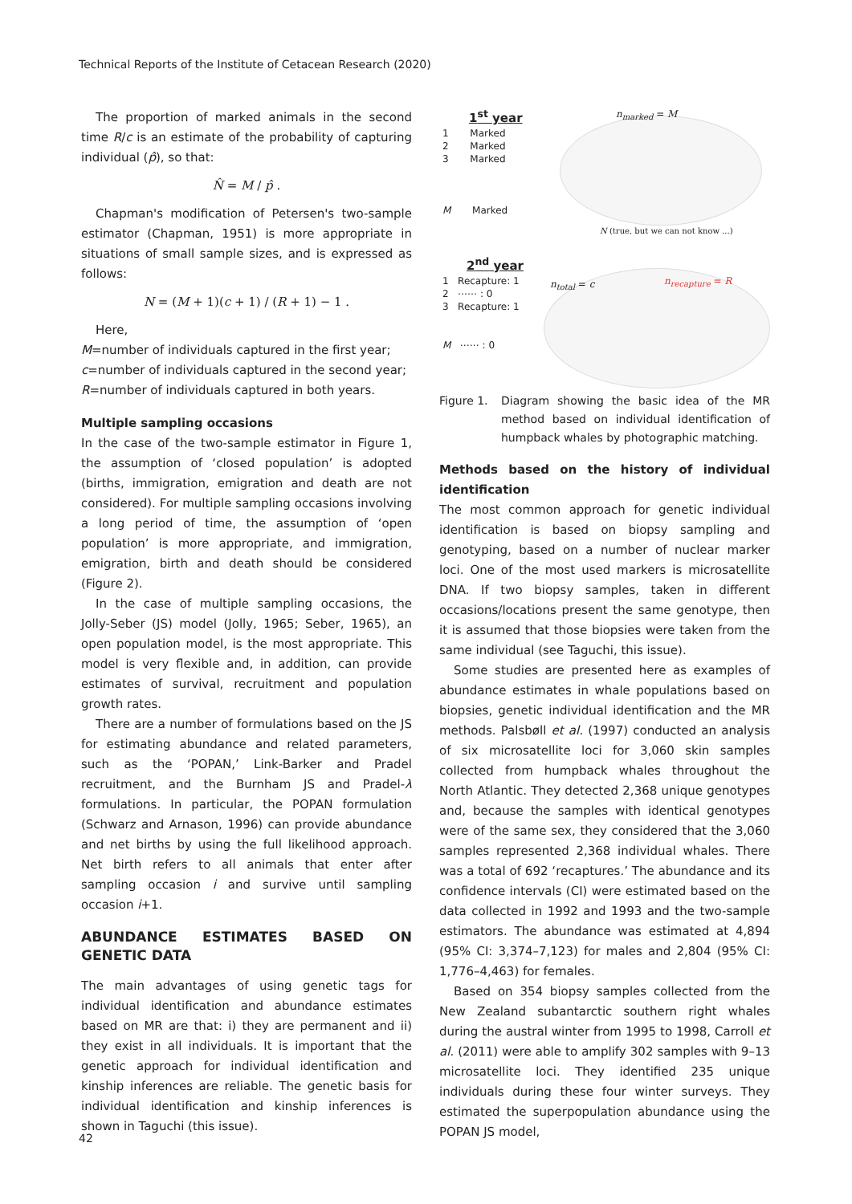Technical Reports of the Institute of Cetacean Research (2020)
The proportion of marked animals in the second time R/c is an estimate of the probability of capturing individual (p̂), so that:
N̂ = M / p̂ .
Chapman's modification of Petersen's two-sample estimator (Chapman, 1951) is more appropriate in situations of small sample sizes, and is expressed as follows:
N = (M + 1)(c + 1) / (R + 1) − 1 .
Here,
M=number of individuals captured in the first year;
c=number of individuals captured in the second year;
R=number of individuals captured in both years.
Multiple sampling occasions
In the case of the two-sample estimator in Figure 1, the assumption of ʻclosed populationʼ is adopted (births, immigration, emigration and death are not considered). For multiple sampling occasions involving a long period of time, the assumption of ʻopen populationʼ is more appropriate, and immigration, emigration, birth and death should be considered (Figure 2).
In the case of multiple sampling occasions, the Jolly-Seber (JS) model (Jolly, 1965; Seber, 1965), an open population model, is the most appropriate. This model is very flexible and, in addition, can provide estimates of survival, recruitment and population growth rates.
There are a number of formulations based on the JS for estimating abundance and related parameters, such as the ʻPOPAN,ʼ Link-Barker and Pradel recruitment, and the Burnham JS and Pradel-λ formulations. In particular, the POPAN formulation (Schwarz and Arnason, 1996) can provide abundance and net births by using the full likelihood approach. Net birth refers to all animals that enter after sampling occasion i and survive until sampling occasion i+1.
ABUNDANCE ESTIMATES BASED ON GENETIC DATA
The main advantages of using genetic tags for individual identification and abundance estimates based on MR are that: i) they are permanent and ii) they exist in all individuals. It is important that the genetic approach for individual identification and kinship inferences are reliable. The genetic basis for individual identification and kinship inferences is shown in Taguchi (this issue).
1<sup>st</sup> year
1 Marked
2 Marked
3 Marked
M Marked
n<sub>marked</sub> = M
N (true, but we can not know ...)
2<sup>nd</sup> year
1 Recapture: 1
2 ⋯⋯ : 0
3 Recapture: 1
M ⋯⋯ : 0
n<sub>total</sub> = c n<sub>recapture</sub> = R
Figure 1. Diagram showing the basic idea of the MR method based on individual identification of humpback whales by photographic matching.
Methods based on the history of individual identification
The most common approach for genetic individual identification is based on biopsy sampling and genotyping, based on a number of nuclear marker loci. One of the most used markers is microsatellite DNA. If two biopsy samples, taken in different occasions/locations present the same genotype, then it is assumed that those biopsies were taken from the same individual (see Taguchi, this issue).
Some studies are presented here as examples of abundance estimates in whale populations based on biopsies, genetic individual identification and the MR methods. Palsbøll et al. (1997) conducted an analysis of six microsatellite loci for 3,060 skin samples collected from humpback whales throughout the North Atlantic. They detected 2,368 unique genotypes and, because the samples with identical genotypes were of the same sex, they considered that the 3,060 samples represented 2,368 individual whales. There was a total of 692 ʻrecaptures.ʼ The abundance and its confidence intervals (CI) were estimated based on the data collected in 1992 and 1993 and the two-sample estimators. The abundance was estimated at 4,894 (95% CI: 3,374–7,123) for males and 2,804 (95% CI: 1,776–4,463) for females.
Based on 354 biopsy samples collected from the New Zealand subantarctic southern right whales during the austral winter from 1995 to 1998, Carroll et al. (2011) were able to amplify 302 samples with 9–13 microsatellite loci. They identified 235 unique individuals during these four winter surveys. They estimated the superpopulation abundance using the POPAN JS model,
42